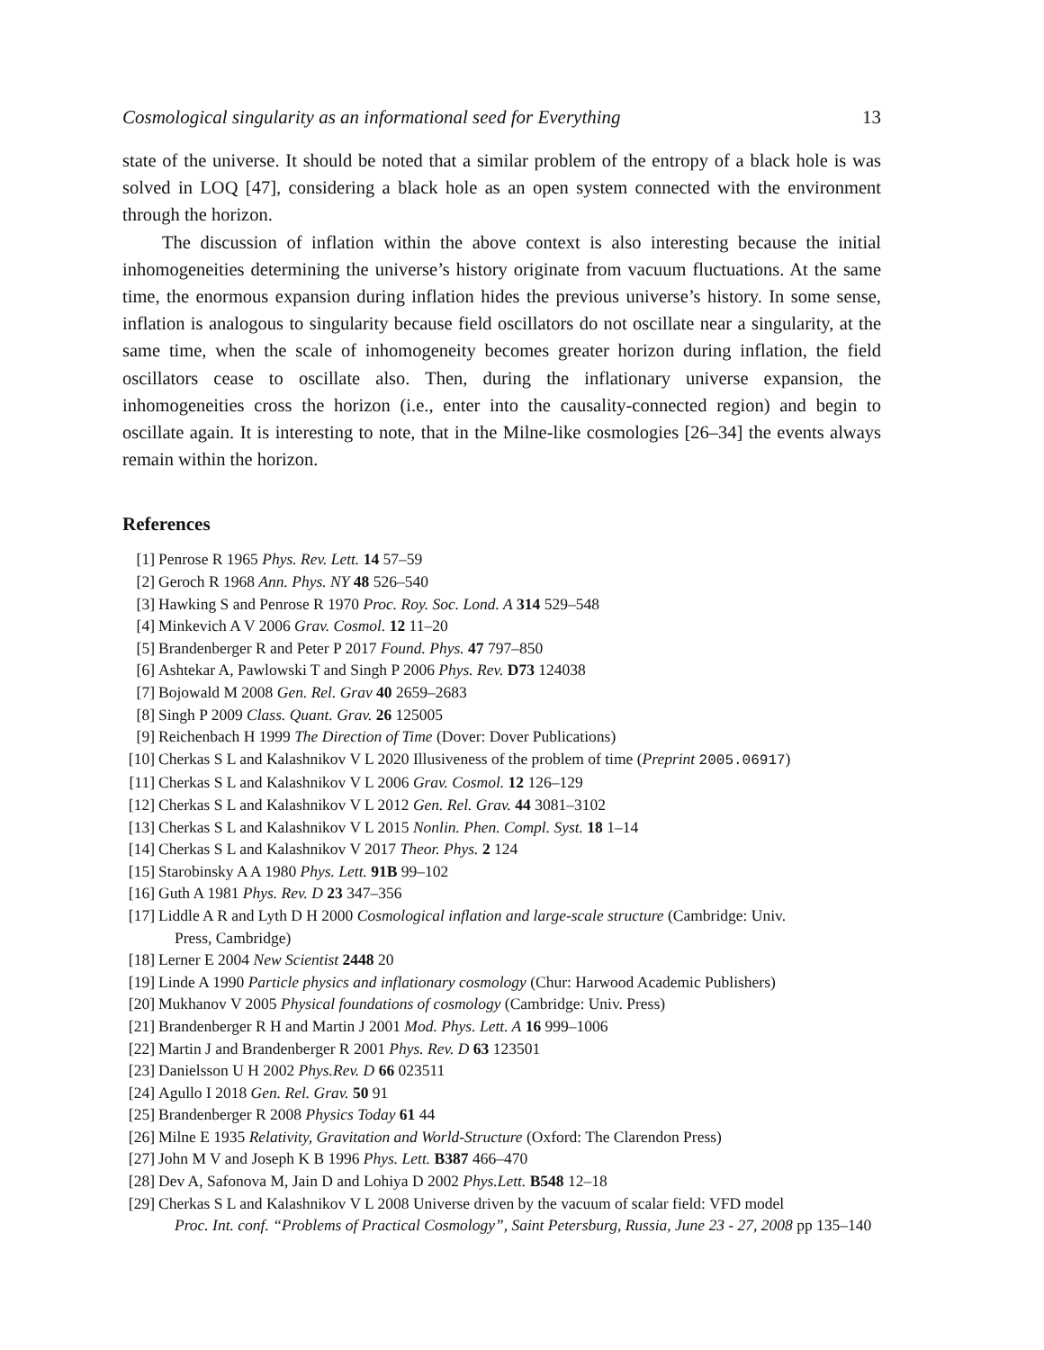Cosmological singularity as an informational seed for Everything 13
state of the universe. It should be noted that a similar problem of the entropy of a black hole is was solved in LOQ [47], considering a black hole as an open system connected with the environment through the horizon.
The discussion of inflation within the above context is also interesting because the initial inhomogeneities determining the universe’s history originate from vacuum fluctuations. At the same time, the enormous expansion during inflation hides the previous universe’s history. In some sense, inflation is analogous to singularity because field oscillators do not oscillate near a singularity, at the same time, when the scale of inhomogeneity becomes greater horizon during inflation, the field oscillators cease to oscillate also. Then, during the inflationary universe expansion, the inhomogeneities cross the horizon (i.e., enter into the causality-connected region) and begin to oscillate again. It is interesting to note, that in the Milne-like cosmologies [26–34] the events always remain within the horizon.
References
[1] Penrose R 1965 Phys. Rev. Lett. 14 57–59
[2] Geroch R 1968 Ann. Phys. NY 48 526–540
[3] Hawking S and Penrose R 1970 Proc. Roy. Soc. Lond. A 314 529–548
[4] Minkevich A V 2006 Grav. Cosmol. 12 11–20
[5] Brandenberger R and Peter P 2017 Found. Phys. 47 797–850
[6] Ashtekar A, Pawlowski T and Singh P 2006 Phys. Rev. D73 124038
[7] Bojowald M 2008 Gen. Rel. Grav 40 2659–2683
[8] Singh P 2009 Class. Quant. Grav. 26 125005
[9] Reichenbach H 1999 The Direction of Time (Dover: Dover Publications)
[10] Cherkas S L and Kalashnikov V L 2020 Illusiveness of the problem of time (Preprint 2005.06917)
[11] Cherkas S L and Kalashnikov V L 2006 Grav. Cosmol. 12 126–129
[12] Cherkas S L and Kalashnikov V L 2012 Gen. Rel. Grav. 44 3081–3102
[13] Cherkas S L and Kalashnikov V L 2015 Nonlin. Phen. Compl. Syst. 18 1–14
[14] Cherkas S L and Kalashnikov V 2017 Theor. Phys. 2 124
[15] Starobinsky A A 1980 Phys. Lett. 91B 99–102
[16] Guth A 1981 Phys. Rev. D 23 347–356
[17] Liddle A R and Lyth D H 2000 Cosmological inflation and large-scale structure (Cambridge: Univ.
Press, Cambridge)
[18] Lerner E 2004 New Scientist 2448 20
[19] Linde A 1990 Particle physics and inflationary cosmology (Chur: Harwood Academic Publishers)
[20] Mukhanov V 2005 Physical foundations of cosmology (Cambridge: Univ. Press)
[21] Brandenberger R H and Martin J 2001 Mod. Phys. Lett. A 16 999–1006
[22] Martin J and Brandenberger R 2001 Phys. Rev. D 63 123501
[23] Danielsson U H 2002 Phys.Rev. D 66 023511
[24] Agullo I 2018 Gen. Rel. Grav. 50 91
[25] Brandenberger R 2008 Physics Today 61 44
[26] Milne E 1935 Relativity, Gravitation and World-Structure (Oxford: The Clarendon Press)
[27] John M V and Joseph K B 1996 Phys. Lett. B387 466–470
[28] Dev A, Safonova M, Jain D and Lohiya D 2002 Phys.Lett. B548 12–18
[29] Cherkas S L and Kalashnikov V L 2008 Universe driven by the vacuum of scalar field: VFD model
Proc. Int. conf. “Problems of Practical Cosmology”, Saint Petersburg, Russia, June 23 - 27, 2008 pp 135–140